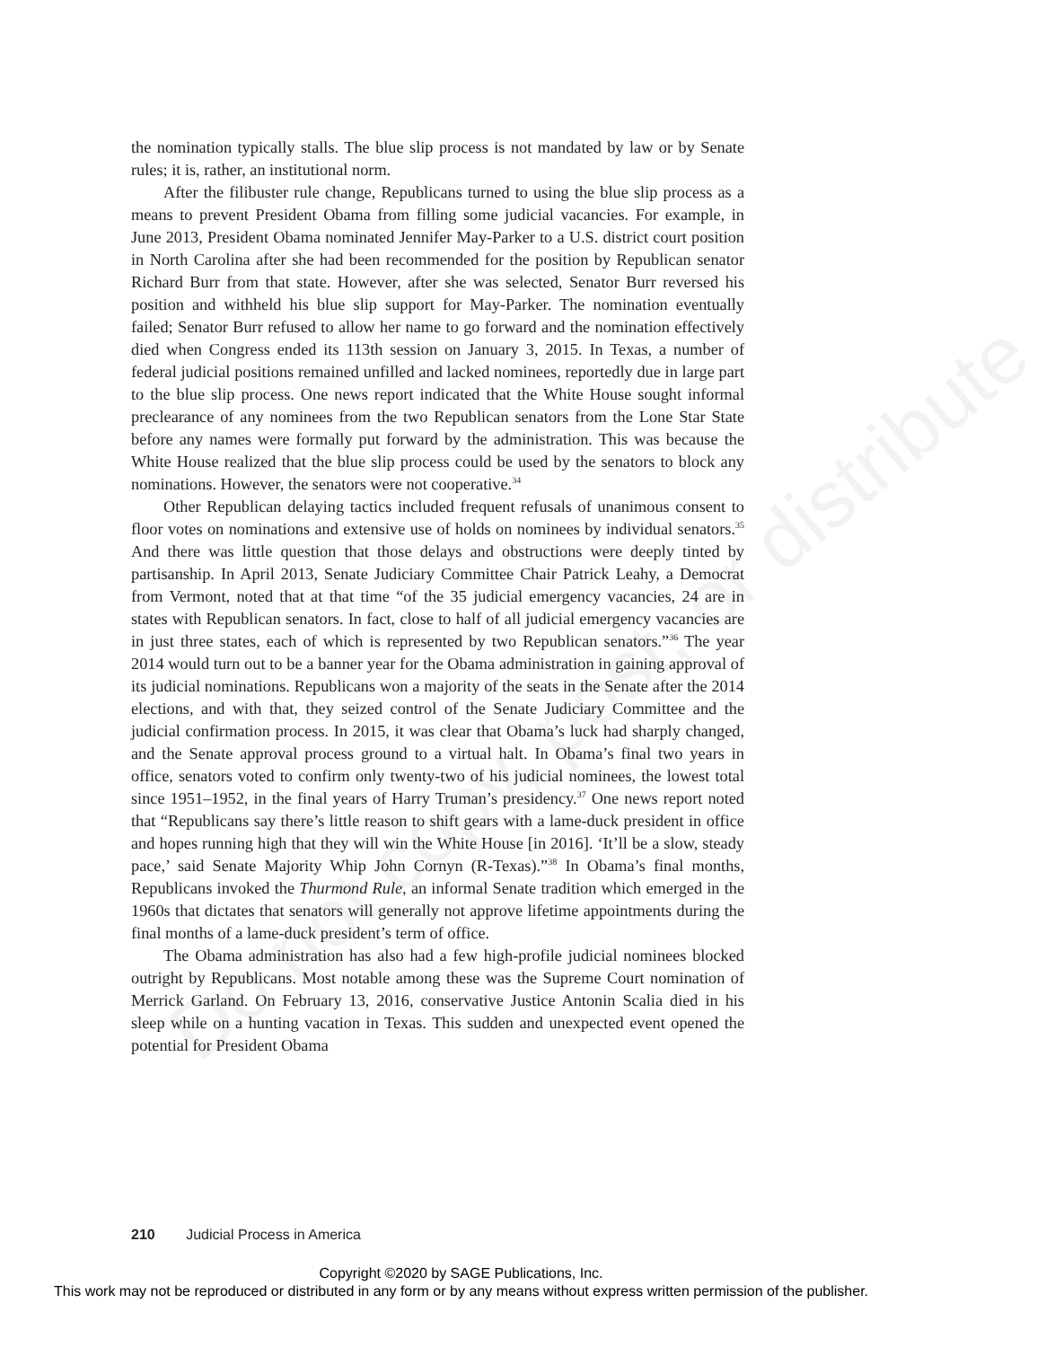Do not copy, post, or distribute
the nomination typically stalls. The blue slip process is not mandated by law or by Senate rules; it is, rather, an institutional norm.
After the filibuster rule change, Republicans turned to using the blue slip process as a means to prevent President Obama from filling some judicial vacancies. For example, in June 2013, President Obama nominated Jennifer May-Parker to a U.S. district court position in North Carolina after she had been recommended for the position by Republican senator Richard Burr from that state. However, after she was selected, Senator Burr reversed his position and withheld his blue slip support for May-Parker. The nomination eventually failed; Senator Burr refused to allow her name to go forward and the nomination effectively died when Congress ended its 113th session on January 3, 2015. In Texas, a number of federal judicial positions remained unfilled and lacked nominees, reportedly due in large part to the blue slip process. One news report indicated that the White House sought informal preclearance of any nominees from the two Republican senators from the Lone Star State before any names were formally put forward by the administration. This was because the White House realized that the blue slip process could be used by the senators to block any nominations. However, the senators were not cooperative.<sup>34</sup>
Other Republican delaying tactics included frequent refusals of unanimous consent to floor votes on nominations and extensive use of holds on nominees by individual senators.<sup>35</sup> And there was little question that those delays and obstructions were deeply tinted by partisanship. In April 2013, Senate Judiciary Committee Chair Patrick Leahy, a Democrat from Vermont, noted that at that time “of the 35 judicial emergency vacancies, 24 are in states with Republican senators. In fact, close to half of all judicial emergency vacancies are in just three states, each of which is represented by two Republican senators.”<sup>36</sup> The year 2014 would turn out to be a banner year for the Obama administration in gaining approval of its judicial nominations. Republicans won a majority of the seats in the Senate after the 2014 elections, and with that, they seized control of the Senate Judiciary Committee and the judicial confirmation process. In 2015, it was clear that Obama’s luck had sharply changed, and the Senate approval process ground to a virtual halt. In Obama’s final two years in office, senators voted to confirm only twenty-two of his judicial nominees, the lowest total since 1951–1952, in the final years of Harry Truman’s presidency.<sup>37</sup> One news report noted that “Republicans say there’s little reason to shift gears with a lame-duck president in office and hopes running high that they will win the White House [in 2016]. ‘It’ll be a slow, steady pace,’ said Senate Majority Whip John Cornyn (R-Texas).”<sup>38</sup> In Obama’s final months, Republicans invoked the Thurmond Rule, an informal Senate tradition which emerged in the 1960s that dictates that senators will generally not approve lifetime appointments during the final months of a lame-duck president’s term of office.
The Obama administration has also had a few high-profile judicial nominees blocked outright by Republicans. Most notable among these was the Supreme Court nomination of Merrick Garland. On February 13, 2016, conservative Justice Antonin Scalia died in his sleep while on a hunting vacation in Texas. This sudden and unexpected event opened the potential for President Obama
210 Judicial Process in America
Copyright ©2020 by SAGE Publications, Inc.
This work may not be reproduced or distributed in any form or by any means without express written permission of the publisher.